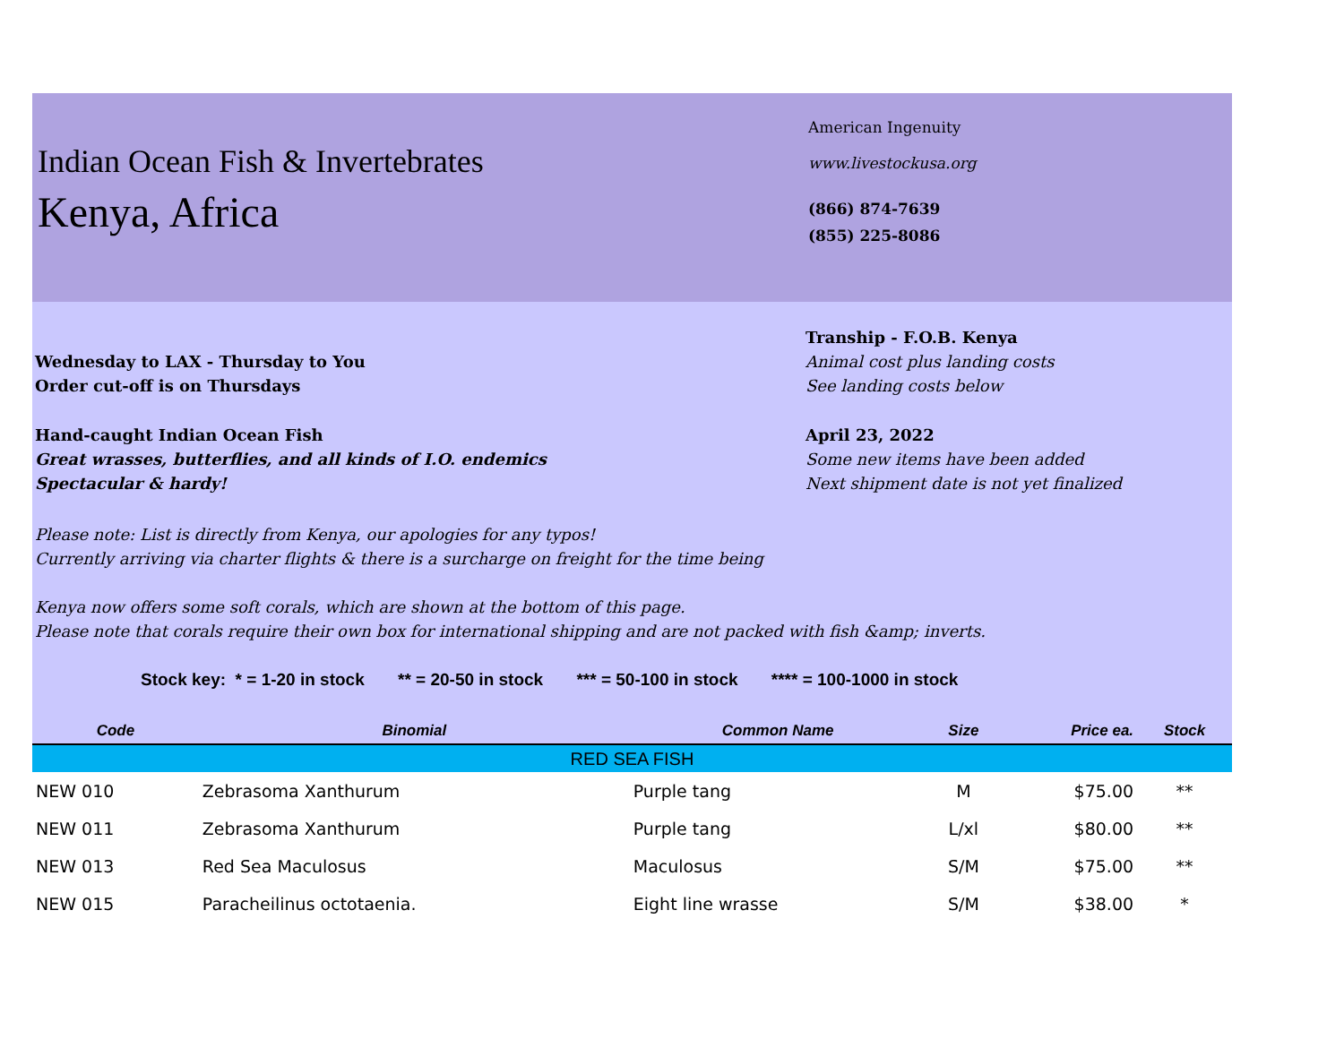Indian Ocean Fish & Invertebrates
Kenya, Africa
American Ingenuity
www.livestockusa.org
(866) 874-7639
(855) 225-8086
Wednesday to LAX - Thursday to You
Order cut-off is on Thursdays
Tranship - F.O.B. Kenya
Animal cost plus landing costs
See landing costs below
Hand-caught Indian Ocean Fish
Great wrasses, butterflies, and all kinds of I.O. endemics
Spectacular & hardy!
April 23, 2022
Some new items have been added
Next shipment date is not yet finalized
Please note: List is directly from Kenya, our apologies for any typos!
Currently arriving via charter flights & there is a surcharge on freight for the time being
Kenya now offers some soft corals, which are shown at the bottom of this page.
Please note that corals require their own box for international shipping and are not packed with fish &amp; inverts.
Stock key: * = 1-20 in stock ** = 20-50 in stock *** = 50-100 in stock **** = 100-1000 in stock
| Code | Binomial | Common Name | Size | Price ea. | Stock |
| --- | --- | --- | --- | --- | --- |
| RED SEA FISH | | | | | |
| NEW 010 | Zebrasoma Xanthurum | Purple tang | M | $75.00 | ** |
| NEW 011 | Zebrasoma Xanthurum | Purple tang | L/xl | $80.00 | ** |
| NEW 013 | Red Sea Maculosus | Maculosus | S/M | $75.00 | ** |
| NEW 015 | Paracheilinus octotaenia. | Eight line wrasse | S/M | $38.00 | * |